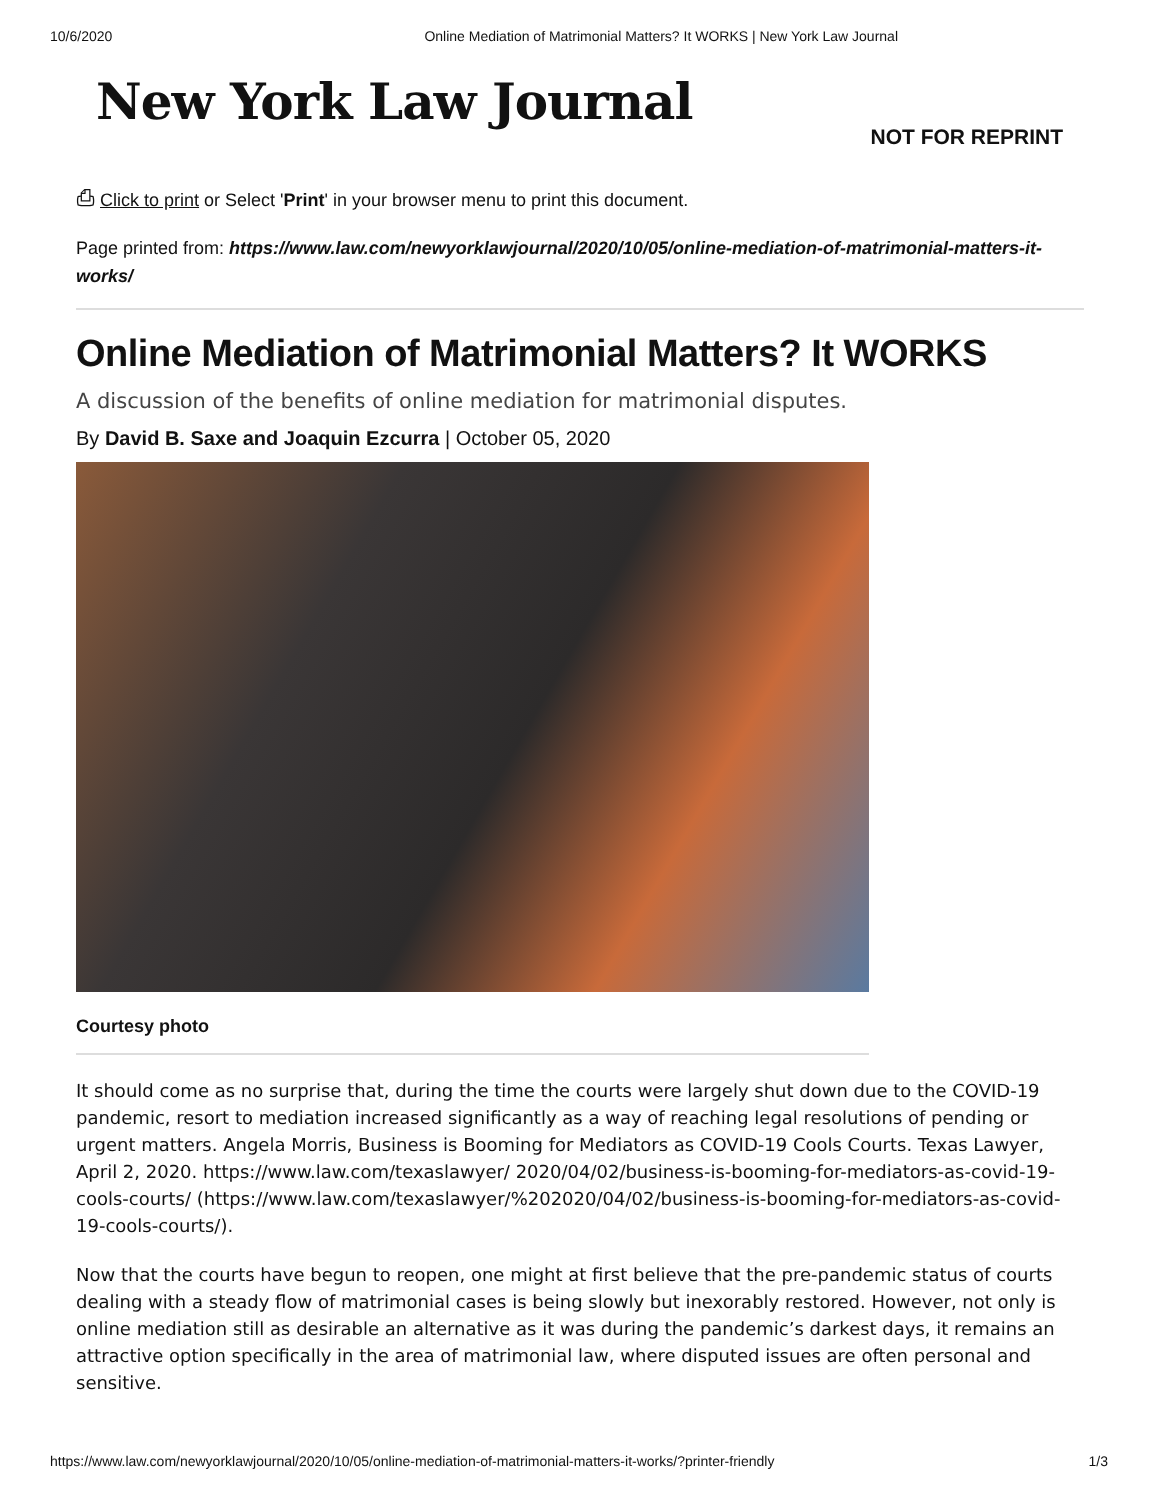10/6/2020 Online Mediation of Matrimonial Matters? It WORKS | New York Law Journal
New York Law Journal
NOT FOR REPRINT
⎙ Click to print or Select 'Print' in your browser menu to print this document.
Page printed from: https://www.law.com/newyorklawjournal/2020/10/05/online-mediation-of-matrimonial-matters-it-works/
Online Mediation of Matrimonial Matters? It WORKS
A discussion of the benefits of online mediation for matrimonial disputes.
By David B. Saxe and Joaquin Ezcurra | October 05, 2020
Courtesy photo
It should come as no surprise that, during the time the courts were largely shut down due to the COVID-19 pandemic, resort to mediation increased significantly as a way of reaching legal resolutions of pending or urgent matters. Angela Morris, Business is Booming for Mediators as COVID-19 Cools Courts. Texas Lawyer, April 2, 2020. https://www.law.com/texaslawyer/ 2020/04/02/business-is-booming-for-mediators-as-covid-19-cools-courts/ (https://www.law.com/texaslawyer/%202020/04/02/business-is-booming-for-mediators-as-covid-19-cools-courts/).
Now that the courts have begun to reopen, one might at first believe that the pre-pandemic status of courts dealing with a steady flow of matrimonial cases is being slowly but inexorably restored. However, not only is online mediation still as desirable an alternative as it was during the pandemic’s darkest days, it remains an attractive option specifically in the area of matrimonial law, where disputed issues are often personal and sensitive.
https://www.law.com/newyorklawjournal/2020/10/05/online-mediation-of-matrimonial-matters-it-works/?printer-friendly 1/3